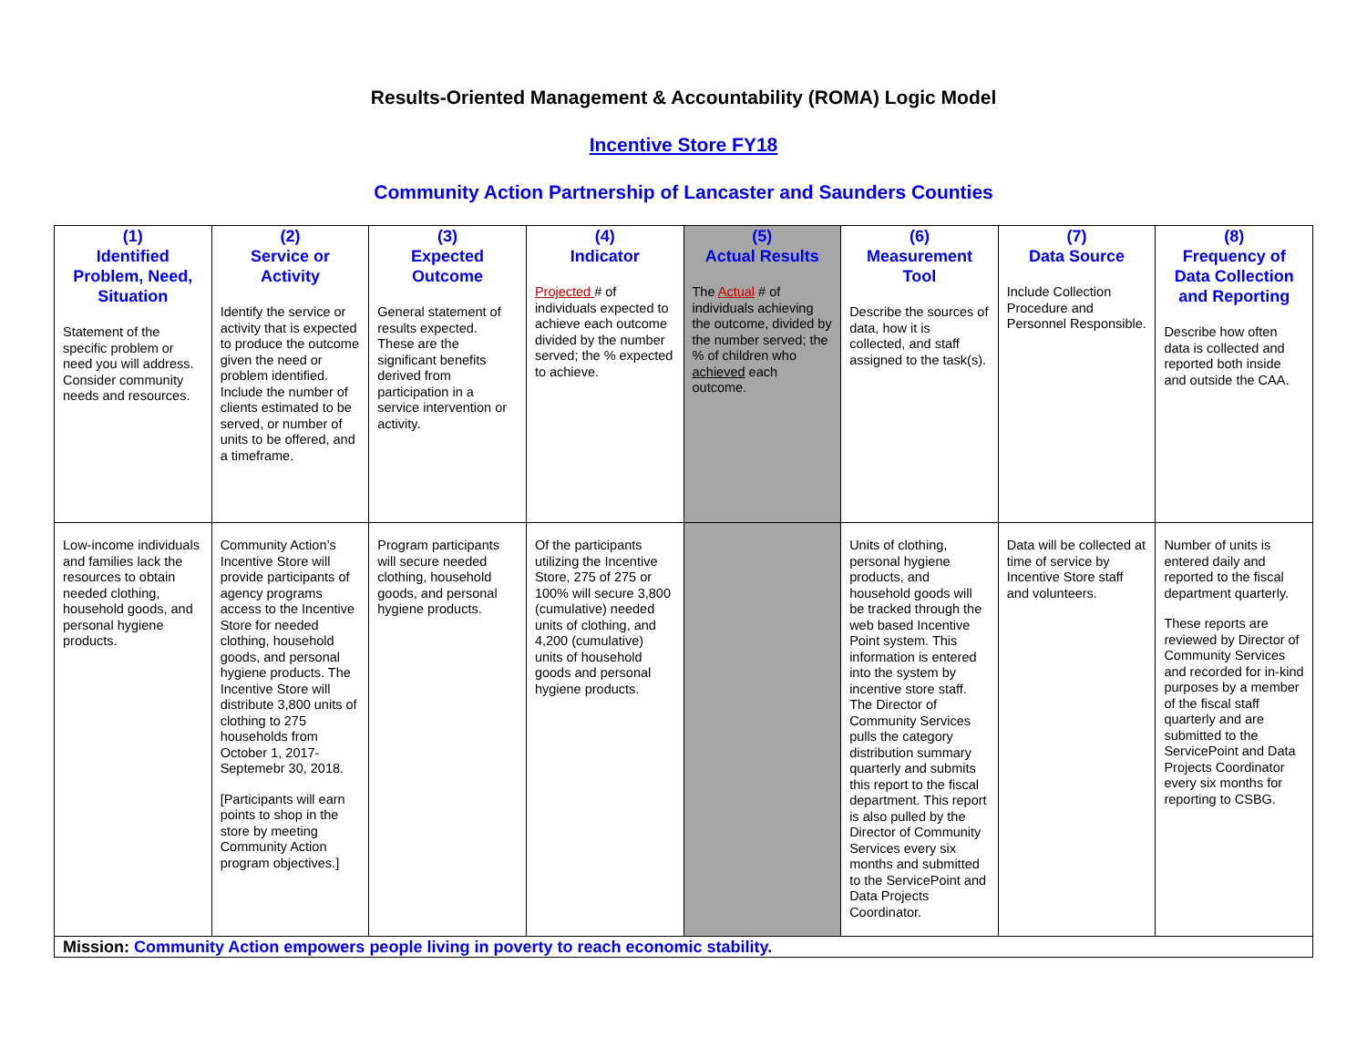Results-Oriented Management & Accountability (ROMA) Logic Model
Incentive Store FY18
Community Action Partnership of Lancaster and Saunders Counties
| (1) Identified Problem, Need, Situation Statement of the specific problem or need you will address. Consider community needs and resources. | (2) Service or Activity Identify the service or activity that is expected to produce the outcome given the need or problem identified. Include the number of clients estimated to be served, or number of units to be offered, and a timeframe. | (3) Expected Outcome General statement of results expected. These are the significant benefits derived from participation in a service intervention or activity. | (4) Indicator Projected # of individuals expected to achieve each outcome divided by the number served; the % expected to achieve. | (5) Actual Results The Actual # of individuals achieving the outcome, divided by the number served; the % of children who achieved each outcome. | (6) Measurement Tool Describe the sources of data, how it is collected, and staff assigned to the task(s). | (7) Data Source Include Collection Procedure and Personnel Responsible. | (8) Frequency of Data Collection and Reporting Describe how often data is collected and reported both inside and outside the CAA. |
| --- | --- | --- | --- | --- | --- | --- | --- |
| Low-income individuals and families lack the resources to obtain needed clothing, household goods, and personal hygiene products. | Community Action’s Incentive Store will provide participants of agency programs access to the Incentive Store for needed clothing, household goods, and personal hygiene products. The Incentive Store will distribute 3,800 units of clothing to 275 households from October 1, 2017-Septemebr 30, 2018. [Participants will earn points to shop in the store by meeting Community Action program objectives.] | Program participants will secure needed clothing, household goods, and personal hygiene products. | Of the participants utilizing the Incentive Store, 275 of 275 or 100% will secure 3,800 (cumulative) needed units of clothing, and 4,200 (cumulative) units of household goods and personal hygiene products. | | Units of clothing, personal hygiene products, and household goods will be tracked through the web based Incentive Point system. This information is entered into the system by incentive store staff. The Director of Community Services pulls the category distribution summary quarterly and submits this report to the fiscal department. This report is also pulled by the Director of Community Services every six months and submitted to the ServicePoint and Data Projects Coordinator. | Data will be collected at time of service by Incentive Store staff and volunteers. | Number of units is entered daily and reported to the fiscal department quarterly. These reports are reviewed by Director of Community Services and recorded for in-kind purposes by a member of the fiscal staff quarterly and are submitted to the ServicePoint and Data Projects Coordinator every six months for reporting to CSBG. |
| Mission: Community Action empowers people living in poverty to reach economic stability. | | | | | | | |